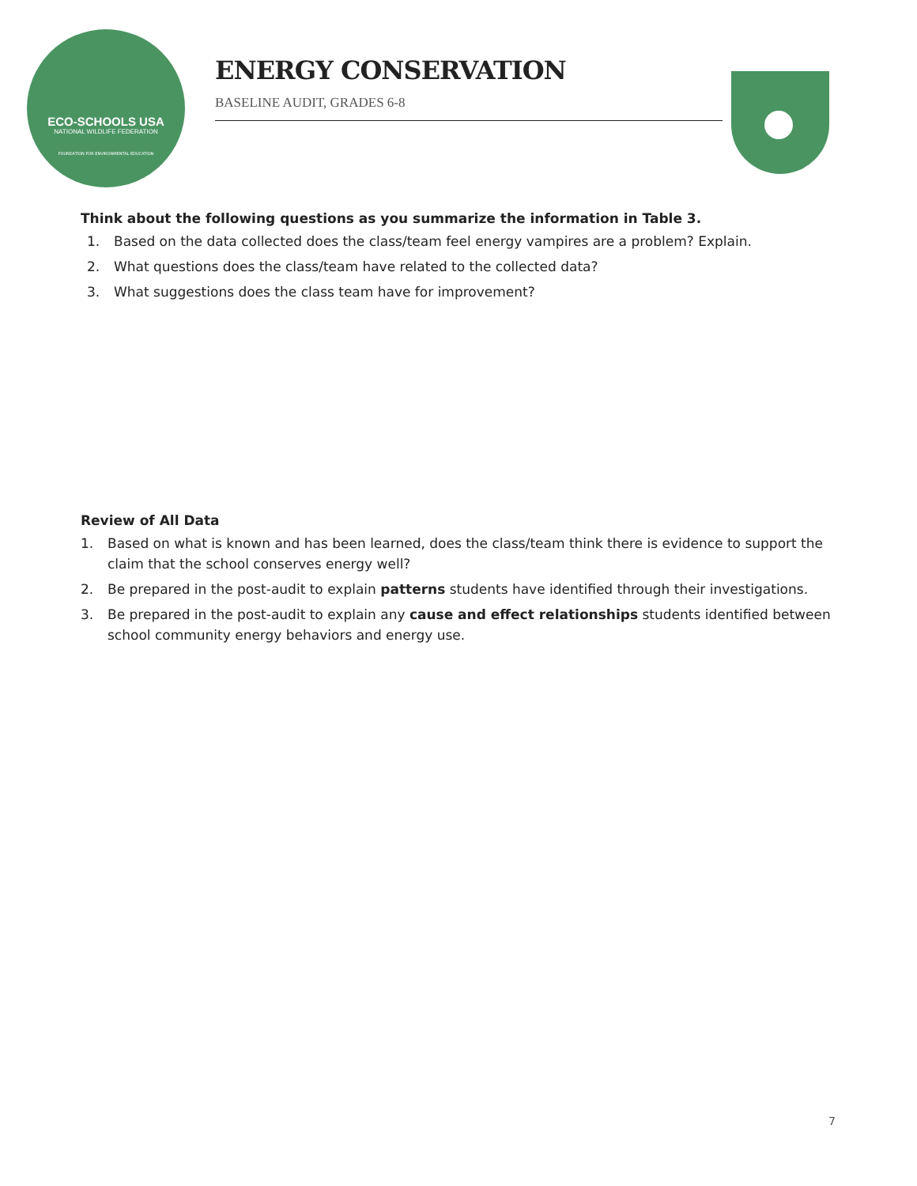ECO-SCHOOLS USA
NATIONAL WILDLIFE FEDERATION
FOUNDATION FOR ENVIRONMENTAL EDUCATION
ENERGY CONSERVATION
BASELINE AUDIT, GRADES 6-8
Think about the following questions as you summarize the information in Table 3.
1. Based on the data collected does the class/team feel energy vampires are a problem? Explain.
2. What questions does the class/team have related to the collected data?
3. What suggestions does the class team have for improvement?
Review of All Data
1. Based on what is known and has been learned, does the class/team think there is evidence to support the claim that the school conserves energy well?
2. Be prepared in the post-audit to explain patterns students have identified through their investigations.
3. Be prepared in the post-audit to explain any cause and effect relationships students identified between school community energy behaviors and energy use.
7